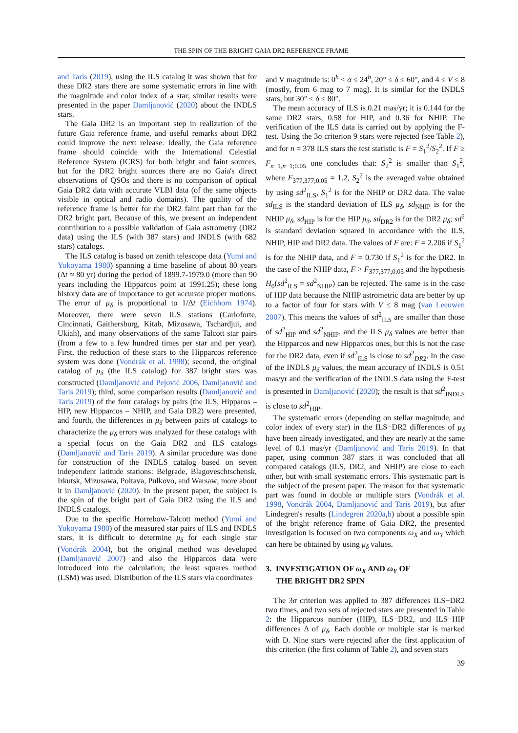THE SPIN OF THE BRIGHT GAIA DR2 REFERENCE FRAME
and Taris (2019), using the ILS catalog it was shown that for these DR2 stars there are some systematic errors in line with the magnitude and color index of a star; similar results were presented in the paper Damljanović (2020) about the INDLS stars.
The Gaia DR2 is an important step in realization of the future Gaia reference frame, and useful remarks about DR2 could improve the next release. Ideally, the Gaia reference frame should coincide with the International Celestial Reference System (ICRS) for both bright and faint sources, but for the DR2 bright sources there are no Gaia's direct observations of QSOs and there is no comparison of optical Gaia DR2 data with accurate VLBI data (of the same objects visible in optical and radio domains). The quality of the reference frame is better for the DR2 faint part than for the DR2 bright part. Because of this, we present an independent contribution to a possible validation of Gaia astrometry (DR2 data) using the ILS (with 387 stars) and INDLS (with 682 stars) catalogs.
The ILS catalog is based on zenith telescope data (Yumi and Yokoyama 1980) spanning a time baseline of about 80 years (Δt ≈ 80 yr) during the period of 1899.7-1979.0 (more than 90 years including the Hipparcos point at 1991.25); these long history data are of importance to get accurate proper motions. The error of μ<sub>δ</sub> is proportional to 1/Δt (Eichhorn 1974). Moreover, there were seven ILS stations (Carloforte, Cincinnati, Gaithersburg, Kitab, Mizusawa, Tschardjui, and Ukiah), and many observations of the same Talcott star pairs (from a few to a few hundred times per star and per year). First, the reduction of these stars to the Hipparcos reference system was done (Vondrák et al. 1998); second, the original catalog of μ<sub>δ</sub> (the ILS catalog) for 387 bright stars was constructed (Damljanović and Pejović 2006, Damljanović and Taris 2019); third, some comparison results (Damljanović and Taris 2019) of the four catalogs by pairs (the ILS, Hipparos – HIP, new Hipparcos – NHIP, and Gaia DR2) were presented, and fourth, the differences in μ<sub>δ</sub> between pairs of catalogs to characterize the μ<sub>δ</sub> errors was analyzed for these catalogs with a special focus on the Gaia DR2 and ILS catalogs (Damljanović and Taris 2019). A similar procedure was done for construction of the INDLS catalog based on seven independent latitude stations: Belgrade, Blagoveschtschensk, Irkutsk, Mizusawa, Poltava, Pulkovo, and Warsaw; more about it in Damljanović (2020). In the present paper, the subject is the spin of the bright part of Gaia DR2 using the ILS and INDLS catalogs.
Due to the specific Horrebow-Talcott method (Yumi and Yokoyama 1980) of the measured star pairs of ILS and INDLS stars, it is difficult to determine μ<sub>δ</sub> for each single star (Vondrák 2004), but the original method was developed (Damljanović 2007) and also the Hipparcos data were introduced into the calculation; the least squares method (LSM) was used. Distribution of the ILS stars via coordinates
and V magnitude is: 0<sup>h</sup> < α ≤ 24<sup>h</sup>, 20° ≤ δ ≤ 60°, and 4 ≤ V ≤ 8 (mostly, from 6 mag to 7 mag). It is similar for the INDLS stars, but 30° ≤ δ ≤ 80°.
The mean accuracy of ILS is 0.21 mas/yr; it is 0.144 for the same DR2 stars, 0.58 for HIP, and 0.36 for NHIP. The verification of the ILS data is carried out by applying the F-test. Using the 3σ criterion 9 stars were rejected (see Table 2), and for n = 378 ILS stars the test statistic is F = S<sub>1</sub><sup>2</sup>/S<sub>2</sub><sup>2</sup>. If F ≥ F<sub>n−1,n−1;0.05</sub> one concludes that: S<sub>2</sub><sup>2</sup> is smaller than S<sub>1</sub><sup>2</sup>, where F<sub>377,377;0.05</sub> = 1.2, S<sub>2</sub><sup>2</sup> is the averaged value obtained by using sd<sup>2</sup><sub>ILS</sub>, S<sub>1</sub><sup>2</sup> is for the NHIP or DR2 data. The value sd<sub>ILS</sub> is the standard deviation of ILS μ<sub>δ</sub>, sd<sub>NHIP</sub> is for the NHIP μ<sub>δ</sub>, sd<sub>HIP</sub> is for the HIP μ<sub>δ</sub>, sd<sub>DR2</sub> is for the DR2 μ<sub>δ</sub>; sd<sup>2</sup> is standard deviation squared in accordance with the ILS, NHIP, HIP and DR2 data. The values of F are: F = 2.206 if S<sub>1</sub><sup>2</sup> is for the NHIP data, and F = 0.730 if S<sub>1</sub><sup>2</sup> is for the DR2. In the case of the NHIP data, F > F<sub>377,377;0.05</sub> and the hypothesis H<sub>0</sub>(sd<sup>2</sup><sub>ILS</sub> = sd<sup>2</sup><sub>NHIP</sub>) can be rejected. The same is in the case of HIP data because the NHIP astrometric data are better by up to a factor of four for stars with V ≤ 8 mag (van Leeuwen 2007). This means the values of sd<sup>2</sup><sub>ILS</sub> are smaller than those of sd<sup>2</sup><sub>HIP</sub> and sd<sup>2</sup><sub>NHIP</sub>, and the ILS μ<sub>δ</sub> values are better than the Hipparcos and new Hipparcos ones, but this is not the case for the DR2 data, even if sd<sup>2</sup><sub>ILS</sub> is close to sd<sup>2</sup><sub>DR2</sub>. In the case of the INDLS μ<sub>δ</sub> values, the mean accuracy of INDLS is 0.51 mas/yr and the verification of the INDLS data using the F-test is presented in Damljanović (2020); the result is that sd<sup>2</sup><sub>INDLS</sub> is close to sd<sup>2</sup><sub>HIP</sub>.
The systematic errors (depending on stellar magnitude, and color index of every star) in the ILS−DR2 differences of μ<sub>δ</sub> have been already investigated, and they are nearly at the same level of 0.1 mas/yr (Damljanović and Taris 2019). In that paper, using common 387 stars it was concluded that all compared catalogs (ILS, DR2, and NHIP) are close to each other, but with small systematic errors. This systematic part is the subject of the present paper. The reason for that systematic part was found in double or multiple stars (Vondrák et al. 1998, Vondrák 2004, Damljanović and Taris 2019), but after Lindegren's results (Lindegren 2020a,b) about a possible spin of the bright reference frame of Gaia DR2, the presented investigation is focused on two components ω<sub>X</sub> and ω<sub>Y</sub> which can here be obtained by using μ<sub>δ</sub> values.
3. INVESTIGATION OF ω<sub>X</sub> AND ω<sub>Y</sub> OF
THE BRIGHT DR2 SPIN
The 3σ criterion was applied to 387 differences ILS−DR2 two times, and two sets of rejected stars are presented in Table 2: the Hipparcos number (HIP), ILS−DR2, and ILS−HIP differences Δ of μ<sub>δ</sub>. Each double or multiple star is marked with D. Nine stars were rejected after the first application of this criterion (the first column of Table 2), and seven stars
39